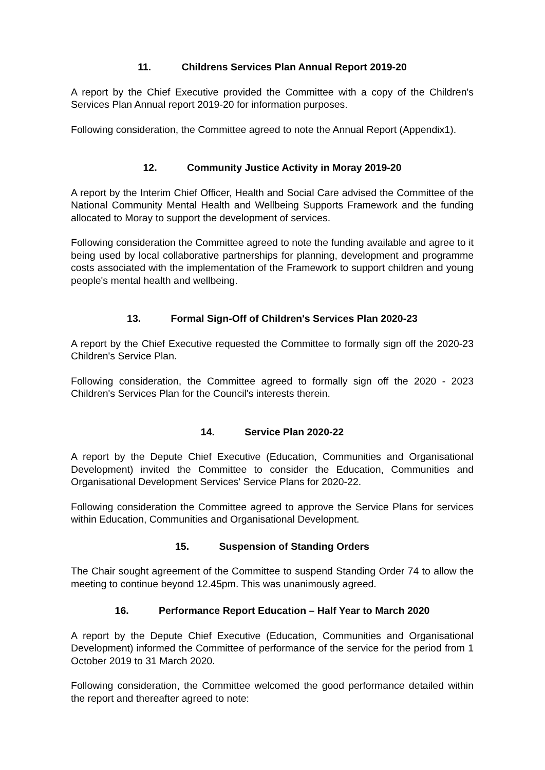11. Childrens Services Plan Annual Report 2019-20
A report by the Chief Executive provided the Committee with a copy of the Children's Services Plan Annual report 2019-20 for information purposes.
Following consideration, the Committee agreed to note the Annual Report (Appendix1).
12. Community Justice Activity in Moray 2019-20
A report by the Interim Chief Officer, Health and Social Care advised the Committee of the National Community Mental Health and Wellbeing Supports Framework and the funding allocated to Moray to support the development of services.
Following consideration the Committee agreed to note the funding available and agree to it being used by local collaborative partnerships for planning, development and programme costs associated with the implementation of the Framework to support children and young people's mental health and wellbeing.
13. Formal Sign-Off of Children's Services Plan 2020-23
A report by the Chief Executive requested the Committee to formally sign off the 2020-23 Children's Service Plan.
Following consideration, the Committee agreed to formally sign off the 2020 - 2023 Children's Services Plan for the Council's interests therein.
14. Service Plan 2020-22
A report by the Depute Chief Executive (Education, Communities and Organisational Development) invited the Committee to consider the Education, Communities and Organisational Development Services' Service Plans for 2020-22.
Following consideration the Committee agreed to approve the Service Plans for services within Education, Communities and Organisational Development.
15. Suspension of Standing Orders
The Chair sought agreement of the Committee to suspend Standing Order 74 to allow the meeting to continue beyond 12.45pm. This was unanimously agreed.
16. Performance Report Education – Half Year to March 2020
A report by the Depute Chief Executive (Education, Communities and Organisational Development) informed the Committee of performance of the service for the period from 1 October 2019 to 31 March 2020.
Following consideration, the Committee welcomed the good performance detailed within the report and thereafter agreed to note: